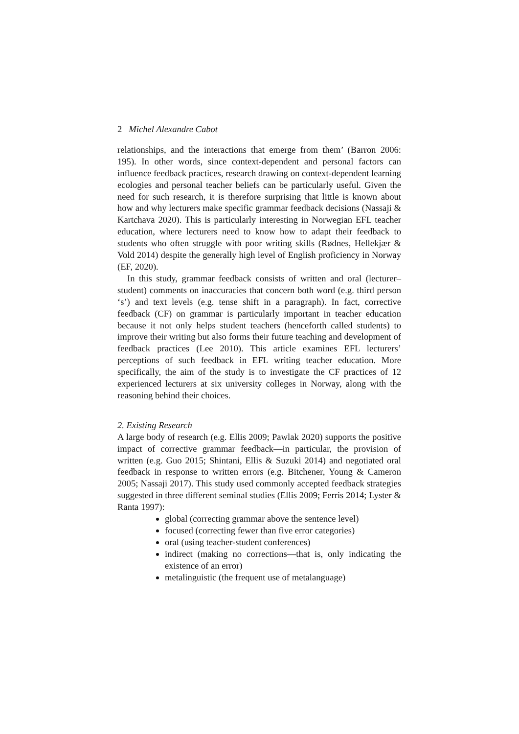2 Michel Alexandre Cabot
relationships, and the interactions that emerge from them’ (Barron 2006: 195). In other words, since context-dependent and personal factors can influence feedback practices, research drawing on context-dependent learning ecologies and personal teacher beliefs can be particularly useful. Given the need for such research, it is therefore surprising that little is known about how and why lecturers make specific grammar feedback decisions (Nassaji & Kartchava 2020). This is particularly interesting in Norwegian EFL teacher education, where lecturers need to know how to adapt their feedback to students who often struggle with poor writing skills (Rødnes, Hellekjær & Vold 2014) despite the generally high level of English proficiency in Norway (EF, 2020).
In this study, grammar feedback consists of written and oral (lecturer–student) comments on inaccuracies that concern both word (e.g. third person ‘s’) and text levels (e.g. tense shift in a paragraph). In fact, corrective feedback (CF) on grammar is particularly important in teacher education because it not only helps student teachers (henceforth called students) to improve their writing but also forms their future teaching and development of feedback practices (Lee 2010). This article examines EFL lecturers’ perceptions of such feedback in EFL writing teacher education. More specifically, the aim of the study is to investigate the CF practices of 12 experienced lecturers at six university colleges in Norway, along with the reasoning behind their choices.
2. Existing Research
A large body of research (e.g. Ellis 2009; Pawlak 2020) supports the positive impact of corrective grammar feedback—in particular, the provision of written (e.g. Guo 2015; Shintani, Ellis & Suzuki 2014) and negotiated oral feedback in response to written errors (e.g. Bitchener, Young & Cameron 2005; Nassaji 2017). This study used commonly accepted feedback strategies suggested in three different seminal studies (Ellis 2009; Ferris 2014; Lyster & Ranta 1997):
global (correcting grammar above the sentence level)
focused (correcting fewer than five error categories)
oral (using teacher-student conferences)
indirect (making no corrections—that is, only indicating the existence of an error)
metalinguistic (the frequent use of metalanguage)